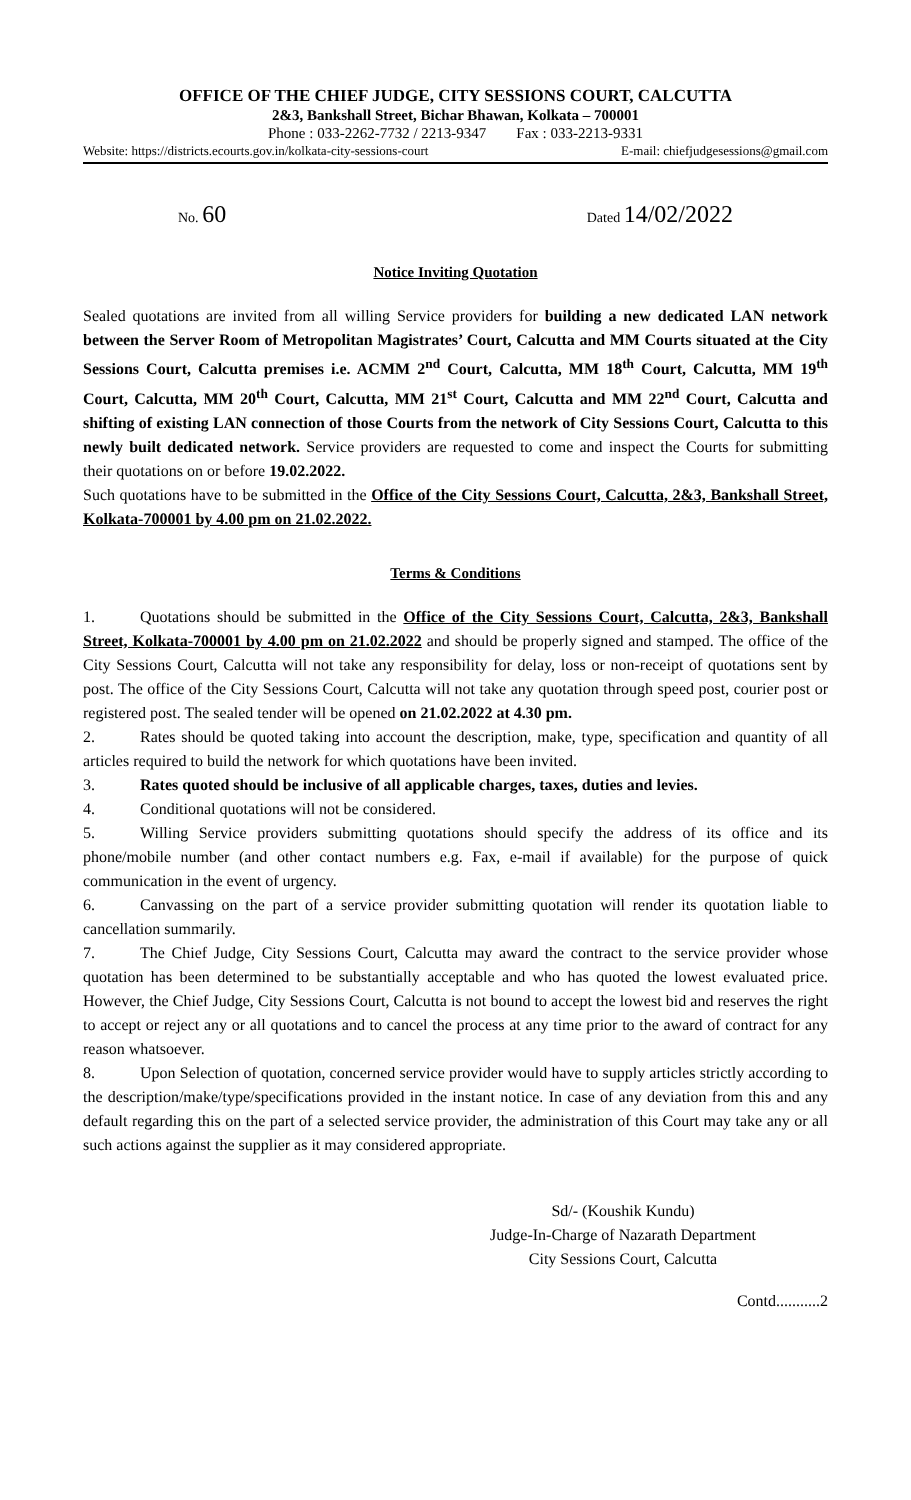OFFICE OF THE CHIEF JUDGE, CITY SESSIONS COURT, CALCUTTA
2&3, Bankshall Street, Bichar Bhawan, Kolkata – 700001
Phone : 033-2262-7732 / 2213-9347 Fax : 033-2213-9331
Website: https://districts.ecourts.gov.in/kolkata-city-sessions-court E-mail: chiefjudgesessions@gmail.com
No. 60
Dated 14/02/2022
Notice Inviting Quotation
Sealed quotations are invited from all willing Service providers for building a new dedicated LAN network between the Server Room of Metropolitan Magistrates’ Court, Calcutta and MM Courts situated at the City Sessions Court, Calcutta premises i.e. ACMM 2<sup>nd</sup> Court, Calcutta, MM 18<sup>th</sup> Court, Calcutta, MM 19<sup>th</sup> Court, Calcutta, MM 20<sup>th</sup> Court, Calcutta, MM 21<sup>st</sup> Court, Calcutta and MM 22<sup>nd</sup> Court, Calcutta and shifting of existing LAN connection of those Courts from the network of City Sessions Court, Calcutta to this newly built dedicated network. Service providers are requested to come and inspect the Courts for submitting their quotations on or before 19.02.2022.
Such quotations have to be submitted in the Office of the City Sessions Court, Calcutta, 2&3, Bankshall Street, Kolkata-700001 by 4.00 pm on 21.02.2022.
Terms & Conditions
1. Quotations should be submitted in the Office of the City Sessions Court, Calcutta, 2&3, Bankshall Street, Kolkata-700001 by 4.00 pm on 21.02.2022 and should be properly signed and stamped. The office of the City Sessions Court, Calcutta will not take any responsibility for delay, loss or non-receipt of quotations sent by post. The office of the City Sessions Court, Calcutta will not take any quotation through speed post, courier post or registered post. The sealed tender will be opened on 21.02.2022 at 4.30 pm.
2. Rates should be quoted taking into account the description, make, type, specification and quantity of all articles required to build the network for which quotations have been invited.
3. Rates quoted should be inclusive of all applicable charges, taxes, duties and levies.
4. Conditional quotations will not be considered.
5. Willing Service providers submitting quotations should specify the address of its office and its phone/mobile number (and other contact numbers e.g. Fax, e-mail if available) for the purpose of quick communication in the event of urgency.
6. Canvassing on the part of a service provider submitting quotation will render its quotation liable to cancellation summarily.
7. The Chief Judge, City Sessions Court, Calcutta may award the contract to the service provider whose quotation has been determined to be substantially acceptable and who has quoted the lowest evaluated price. However, the Chief Judge, City Sessions Court, Calcutta is not bound to accept the lowest bid and reserves the right to accept or reject any or all quotations and to cancel the process at any time prior to the award of contract for any reason whatsoever.
8. Upon Selection of quotation, concerned service provider would have to supply articles strictly according to the description/make/type/specifications provided in the instant notice. In case of any deviation from this and any default regarding this on the part of a selected service provider, the administration of this Court may take any or all such actions against the supplier as it may considered appropriate.
Sd/- (Koushik Kundu)
Judge-In-Charge of Nazarath Department
City Sessions Court, Calcutta
Contd...........2